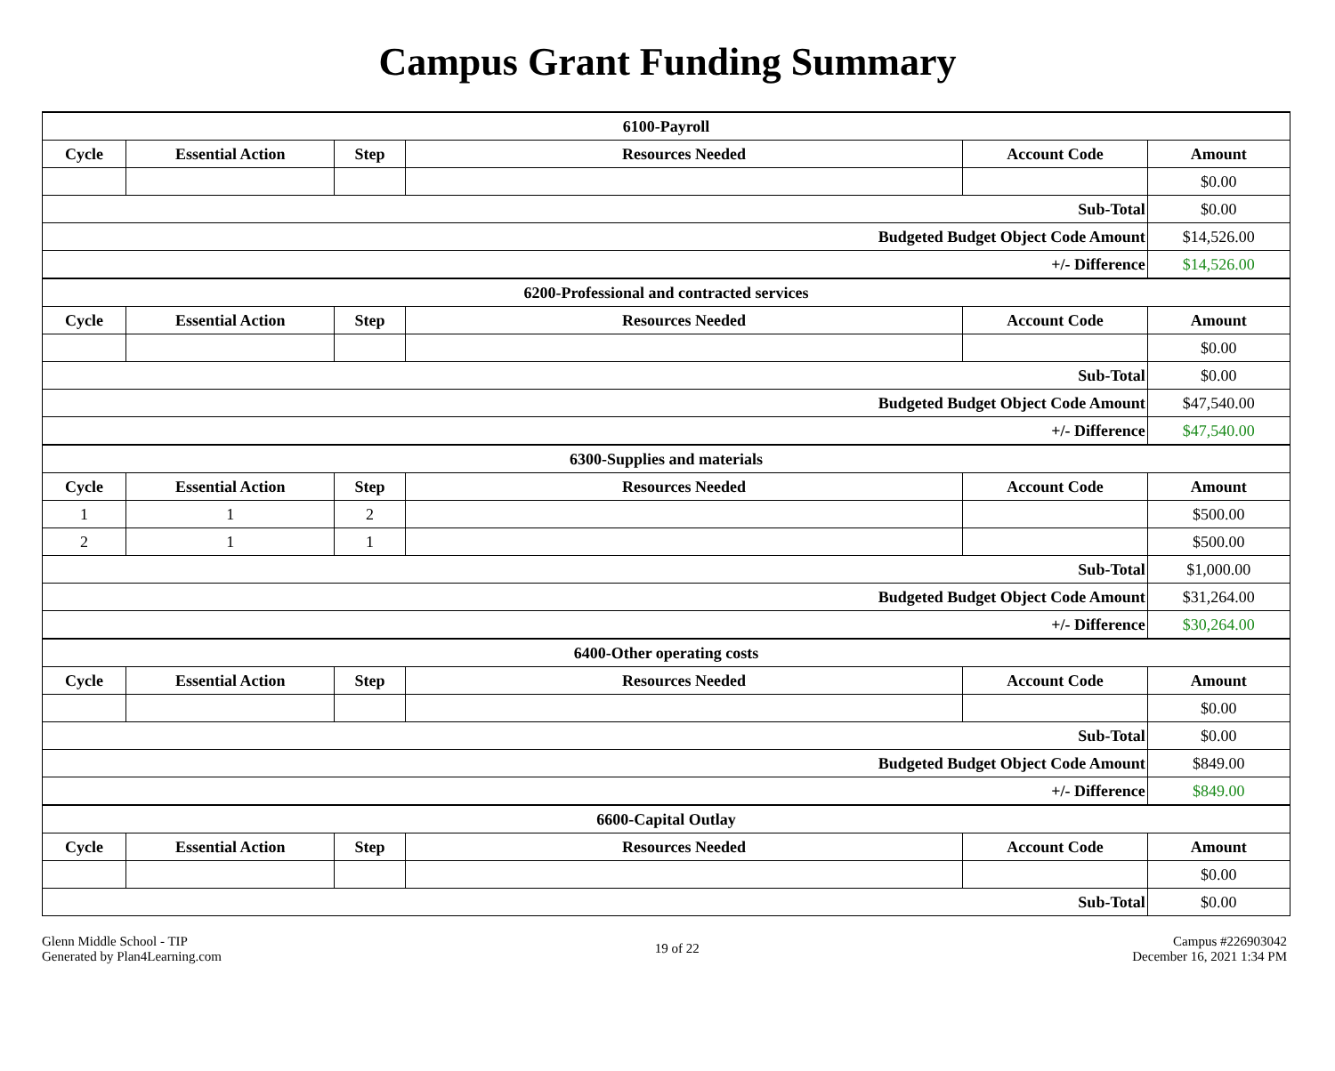Campus Grant Funding Summary
| 6100-Payroll | | | | | |
| Cycle | Essential Action | Step | Resources Needed | Account Code | Amount |
| | | | | | $0.00 |
| Sub-Total | | | | | $0.00 |
| Budgeted Budget Object Code Amount | | | | | $14,526.00 |
| +/- Difference | | | | | $14,526.00 |
| 6200-Professional and contracted services | | | | | |
| Cycle | Essential Action | Step | Resources Needed | Account Code | Amount |
| | | | | | $0.00 |
| Sub-Total | | | | | $0.00 |
| Budgeted Budget Object Code Amount | | | | | $47,540.00 |
| +/- Difference | | | | | $47,540.00 |
| 6300-Supplies and materials | | | | | |
| Cycle | Essential Action | Step | Resources Needed | Account Code | Amount |
| 1 | 1 | 2 | | | $500.00 |
| 2 | 1 | 1 | | | $500.00 |
| Sub-Total | | | | | $1,000.00 |
| Budgeted Budget Object Code Amount | | | | | $31,264.00 |
| +/- Difference | | | | | $30,264.00 |
| 6400-Other operating costs | | | | | |
| Cycle | Essential Action | Step | Resources Needed | Account Code | Amount |
| | | | | | $0.00 |
| Sub-Total | | | | | $0.00 |
| Budgeted Budget Object Code Amount | | | | | $849.00 |
| +/- Difference | | | | | $849.00 |
| 6600-Capital Outlay | | | | | |
| Cycle | Essential Action | Step | Resources Needed | Account Code | Amount |
| | | | | | $0.00 |
| Sub-Total | | | | | $0.00 |
Glenn Middle School - TIP
Generated by Plan4Learning.com
19 of 22
Campus #226903042
December 16, 2021 1:34 PM